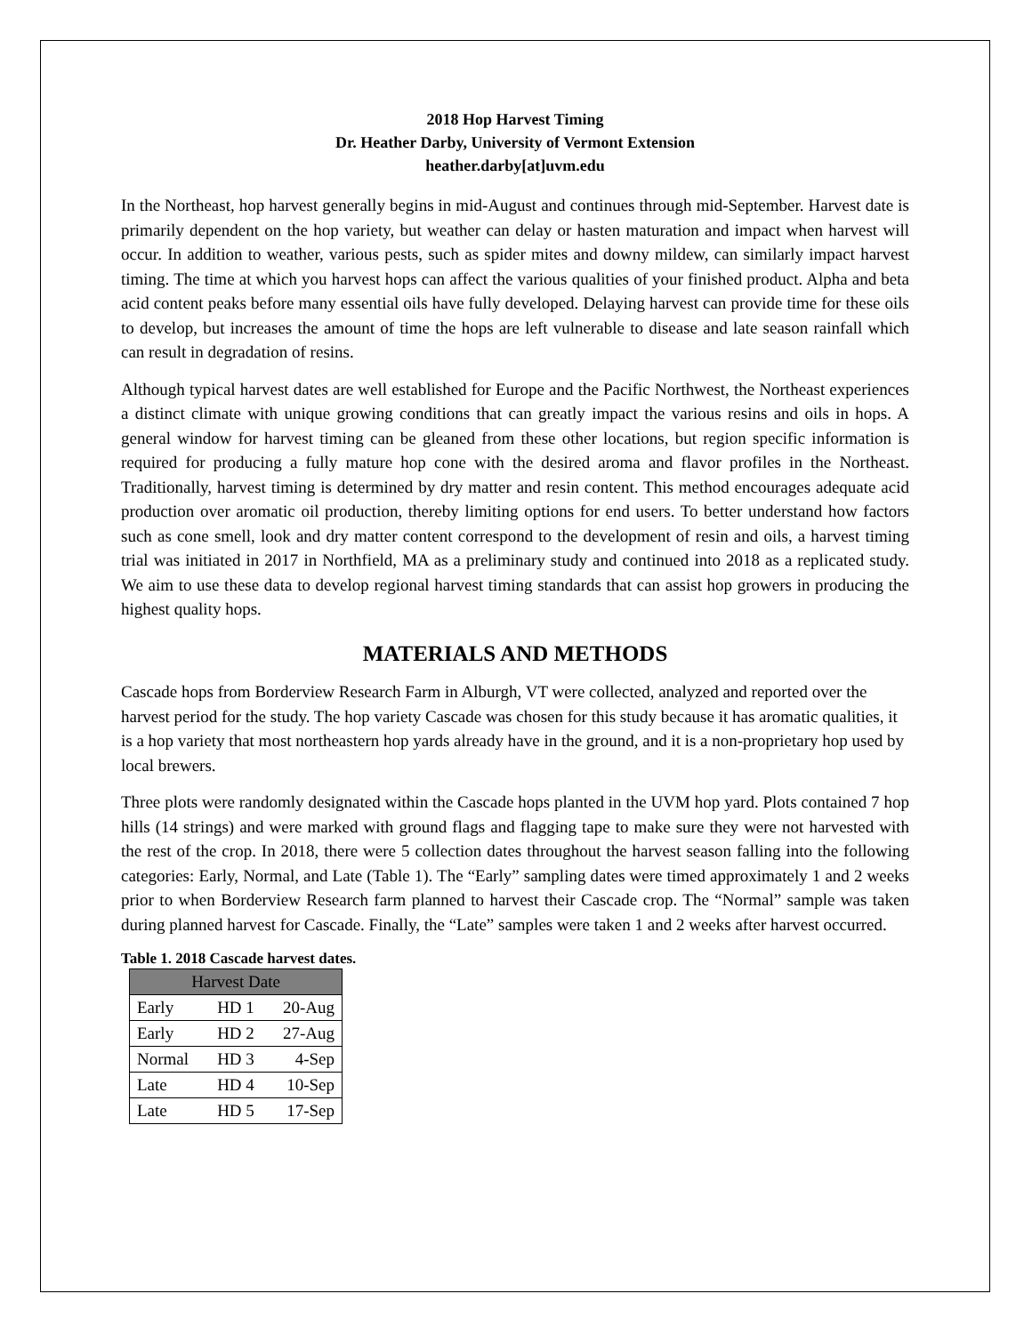2018 Hop Harvest Timing
Dr. Heather Darby, University of Vermont Extension
heather.darby[at]uvm.edu
In the Northeast, hop harvest generally begins in mid-August and continues through mid-September. Harvest date is primarily dependent on the hop variety, but weather can delay or hasten maturation and impact when harvest will occur. In addition to weather, various pests, such as spider mites and downy mildew, can similarly impact harvest timing. The time at which you harvest hops can affect the various qualities of your finished product. Alpha and beta acid content peaks before many essential oils have fully developed. Delaying harvest can provide time for these oils to develop, but increases the amount of time the hops are left vulnerable to disease and late season rainfall which can result in degradation of resins.
Although typical harvest dates are well established for Europe and the Pacific Northwest, the Northeast experiences a distinct climate with unique growing conditions that can greatly impact the various resins and oils in hops. A general window for harvest timing can be gleaned from these other locations, but region specific information is required for producing a fully mature hop cone with the desired aroma and flavor profiles in the Northeast. Traditionally, harvest timing is determined by dry matter and resin content. This method encourages adequate acid production over aromatic oil production, thereby limiting options for end users. To better understand how factors such as cone smell, look and dry matter content correspond to the development of resin and oils, a harvest timing trial was initiated in 2017 in Northfield, MA as a preliminary study and continued into 2018 as a replicated study. We aim to use these data to develop regional harvest timing standards that can assist hop growers in producing the highest quality hops.
MATERIALS AND METHODS
Cascade hops from Borderview Research Farm in Alburgh, VT were collected, analyzed and reported over the harvest period for the study. The hop variety Cascade was chosen for this study because it has aromatic qualities, it is a hop variety that most northeastern hop yards already have in the ground, and it is a non-proprietary hop used by local brewers.
Three plots were randomly designated within the Cascade hops planted in the UVM hop yard. Plots contained 7 hop hills (14 strings) and were marked with ground flags and flagging tape to make sure they were not harvested with the rest of the crop. In 2018, there were 5 collection dates throughout the harvest season falling into the following categories: Early, Normal, and Late (Table 1). The “Early” sampling dates were timed approximately 1 and 2 weeks prior to when Borderview Research farm planned to harvest their Cascade crop. The “Normal” sample was taken during planned harvest for Cascade. Finally, the “Late” samples were taken 1 and 2 weeks after harvest occurred.
Table 1. 2018 Cascade harvest dates.
| Harvest Date | | |
| --- | --- | --- |
| Early | HD 1 | 20-Aug |
| Early | HD 2 | 27-Aug |
| Normal | HD 3 | 4-Sep |
| Late | HD 4 | 10-Sep |
| Late | HD 5 | 17-Sep |